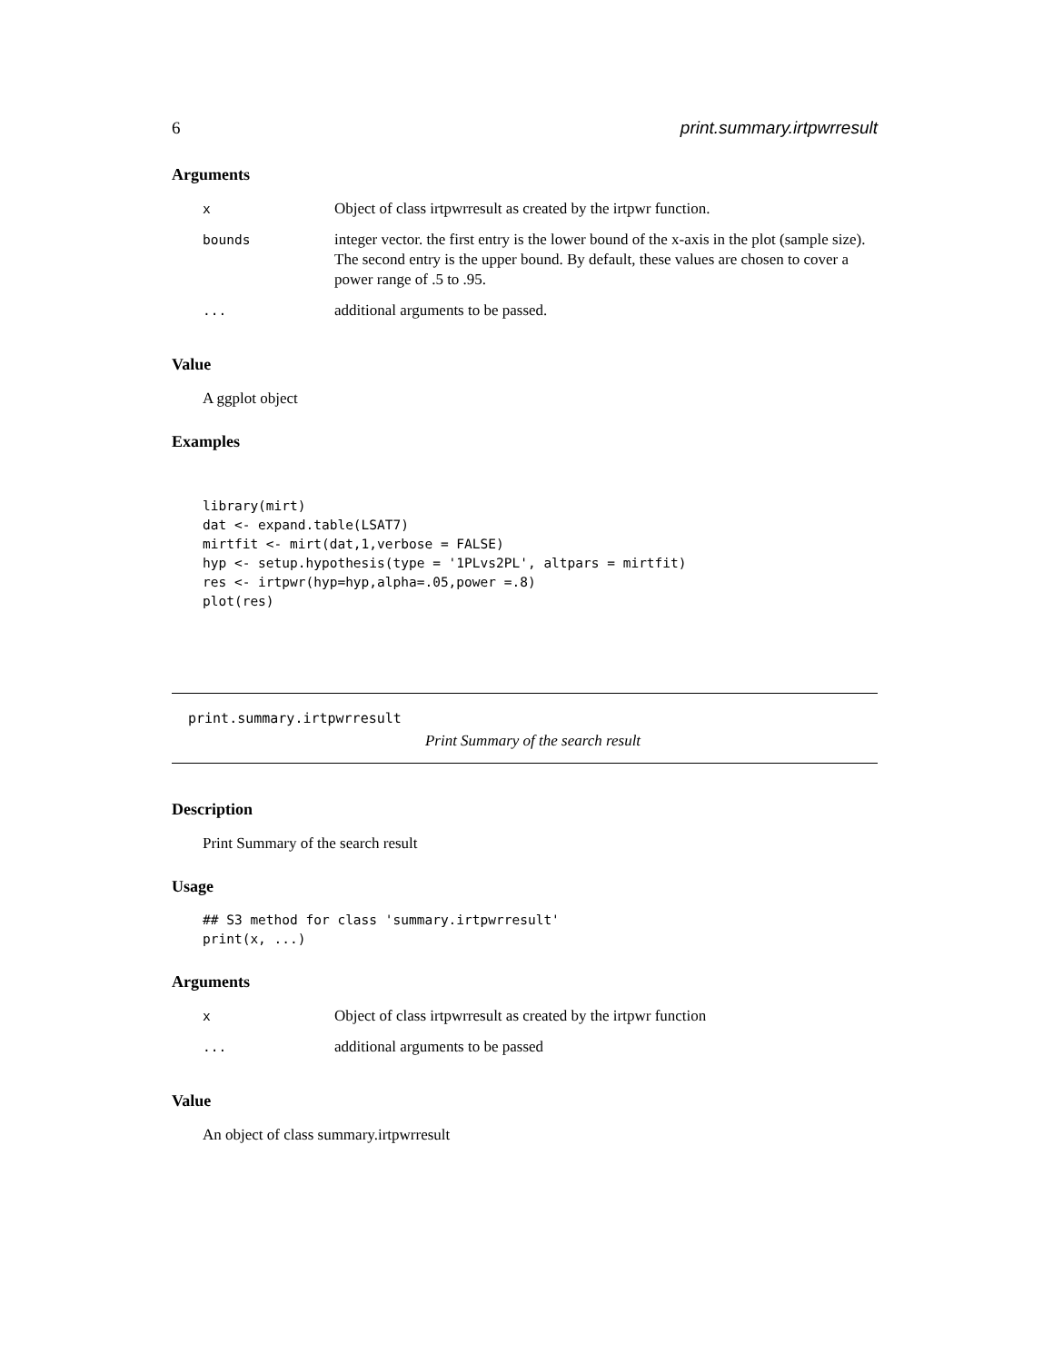6 print.summary.irtpwrresult
Arguments
| x | Object of class irtpwrresult as created by the irtpwr function. |
| bounds | integer vector. the first entry is the lower bound of the x-axis in the plot (sample size). The second entry is the upper bound. By default, these values are chosen to cover a power range of .5 to .95. |
| ... | additional arguments to be passed. |
Value
A ggplot object
Examples
library(mirt)
dat <- expand.table(LSAT7)
mirtfit <- mirt(dat,1,verbose = FALSE)
hyp <- setup.hypothesis(type = '1PLvs2PL', altpars = mirtfit)
res <- irtpwr(hyp=hyp,alpha=.05,power =.8)
plot(res)
print.summary.irtpwrresult
Print Summary of the search result
Description
Print Summary of the search result
Usage
## S3 method for class 'summary.irtpwrresult'
print(x, ...)
Arguments
| x | Object of class irtpwrresult as created by the irtpwr function |
| ... | additional arguments to be passed |
Value
An object of class summary.irtpwrresult